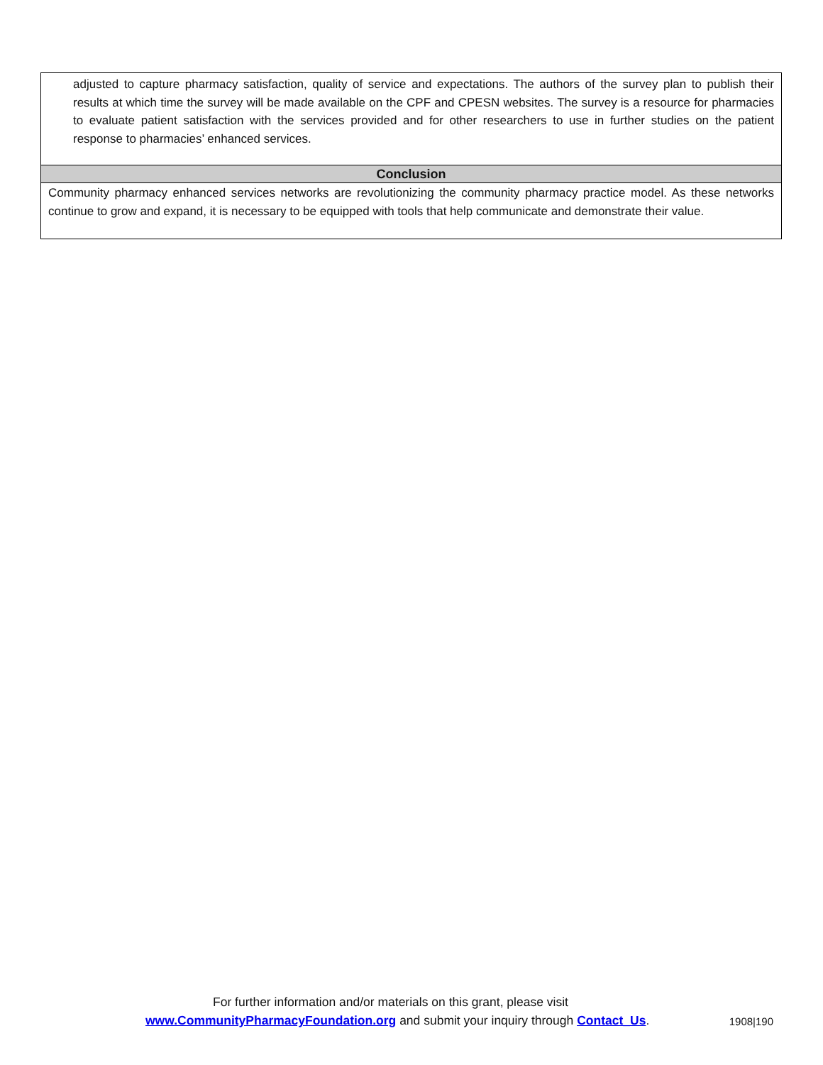adjusted to capture pharmacy satisfaction, quality of service and expectations. The authors of the survey plan to publish their results at which time the survey will be made available on the CPF and CPESN websites. The survey is a resource for pharmacies to evaluate patient satisfaction with the services provided and for other researchers to use in further studies on the patient response to pharmacies’ enhanced services.
Conclusion
Community pharmacy enhanced services networks are revolutionizing the community pharmacy practice model. As these networks continue to grow and expand, it is necessary to be equipped with tools that help communicate and demonstrate their value.
For further information and/or materials on this grant, please visit
www.CommunityPharmacyFoundation.org and submit your inquiry through Contact_Us.
1908|190